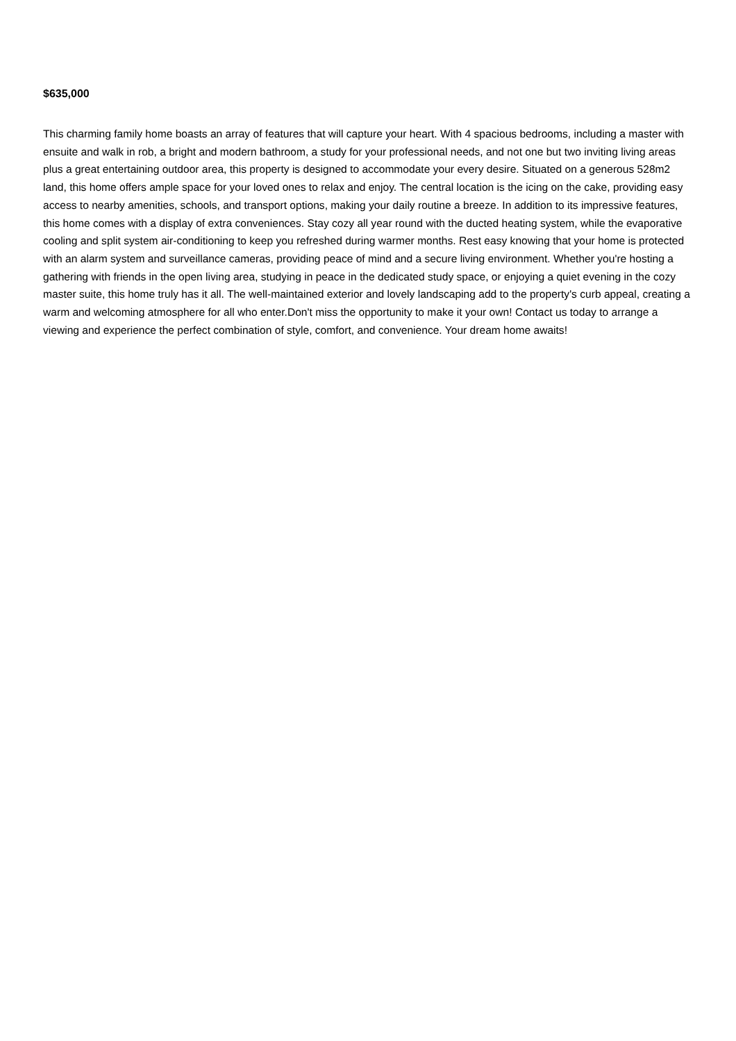$635,000
This charming family home boasts an array of features that will capture your heart. With 4 spacious bedrooms, including a master with ensuite and walk in rob, a bright and modern bathroom, a study for your professional needs, and not one but two inviting living areas plus a great entertaining outdoor area, this property is designed to accommodate your every desire. Situated on a generous 528m2 land, this home offers ample space for your loved ones to relax and enjoy. The central location is the icing on the cake, providing easy access to nearby amenities, schools, and transport options, making your daily routine a breeze. In addition to its impressive features, this home comes with a display of extra conveniences. Stay cozy all year round with the ducted heating system, while the evaporative cooling and split system air-conditioning to keep you refreshed during warmer months. Rest easy knowing that your home is protected with an alarm system and surveillance cameras, providing peace of mind and a secure living environment. Whether you're hosting a gathering with friends in the open living area, studying in peace in the dedicated study space, or enjoying a quiet evening in the cozy master suite, this home truly has it all. The well-maintained exterior and lovely landscaping add to the property's curb appeal, creating a warm and welcoming atmosphere for all who enter.Don't miss the opportunity to make it your own! Contact us today to arrange a viewing and experience the perfect combination of style, comfort, and convenience. Your dream home awaits!